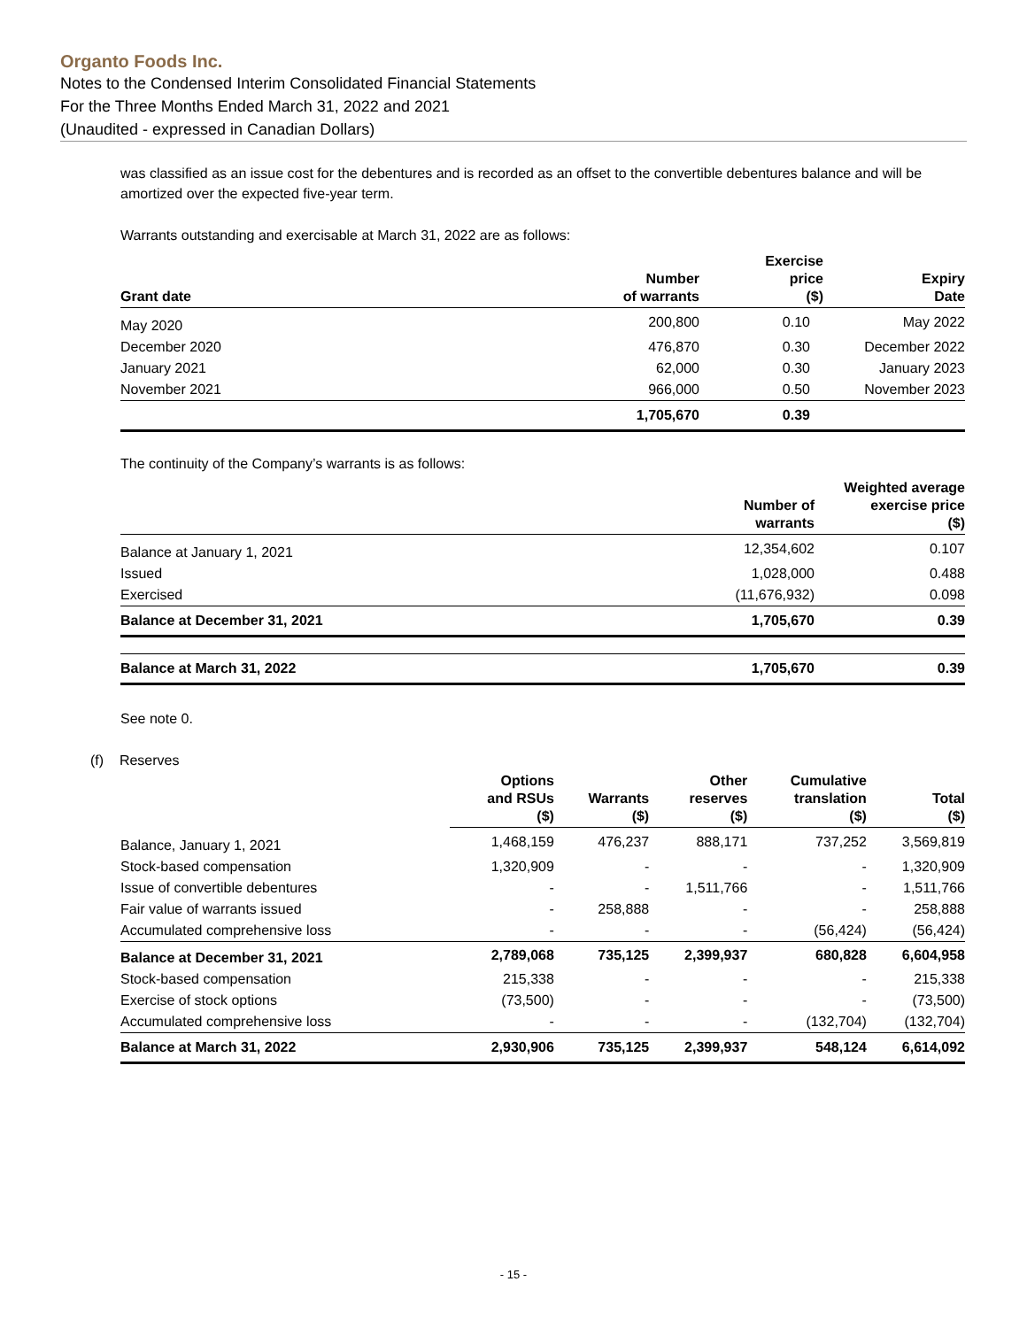Organto Foods Inc.
Notes to the Condensed Interim Consolidated Financial Statements
For the Three Months Ended March 31, 2022 and 2021
(Unaudited - expressed in Canadian Dollars)
was classified as an issue cost for the debentures and is recorded as an offset to the convertible debentures balance and will be amortized over the expected five-year term.
Warrants outstanding and exercisable at March 31, 2022 are as follows:
| Grant date | Number of warrants | Exercise price ($) | Expiry Date |
| --- | --- | --- | --- |
| May 2020 | 200,800 | 0.10 | May 2022 |
| December 2020 | 476,870 | 0.30 | December 2022 |
| January 2021 | 62,000 | 0.30 | January 2023 |
| November 2021 | 966,000 | 0.50 | November 2023 |
| | 1,705,670 | 0.39 | |
The continuity of the Company’s warrants is as follows:
| | Number of warrants | Weighted average exercise price ($) |
| --- | --- | --- |
| Balance at January 1, 2021 | 12,354,602 | 0.107 |
| Issued | 1,028,000 | 0.488 |
| Exercised | (11,676,932) | 0.098 |
| Balance at December 31, 2021 | 1,705,670 | 0.39 |
| Balance at March 31, 2022 | 1,705,670 | 0.39 |
See note 0.
(f) Reserves
| | Options and RSUs ($) | Warrants ($) | Other reserves ($) | Cumulative translation ($) | Total ($) |
| --- | --- | --- | --- | --- | --- |
| Balance, January 1, 2021 | 1,468,159 | 476,237 | 888,171 | 737,252 | 3,569,819 |
| Stock-based compensation | 1,320,909 | - | - | - | 1,320,909 |
| Issue of convertible debentures | - | - | 1,511,766 | - | 1,511,766 |
| Fair value of warrants issued | - | 258,888 | - | - | 258,888 |
| Accumulated comprehensive loss | - | - | - | (56,424) | (56,424) |
| Balance at December 31, 2021 | 2,789,068 | 735,125 | 2,399,937 | 680,828 | 6,604,958 |
| Stock-based compensation | 215,338 | - | - | - | 215,338 |
| Exercise of stock options | (73,500) | - | - | - | (73,500) |
| Accumulated comprehensive loss | - | - | - | (132,704) | (132,704) |
| Balance at March 31, 2022 | 2,930,906 | 735,125 | 2,399,937 | 548,124 | 6,614,092 |
- 15 -